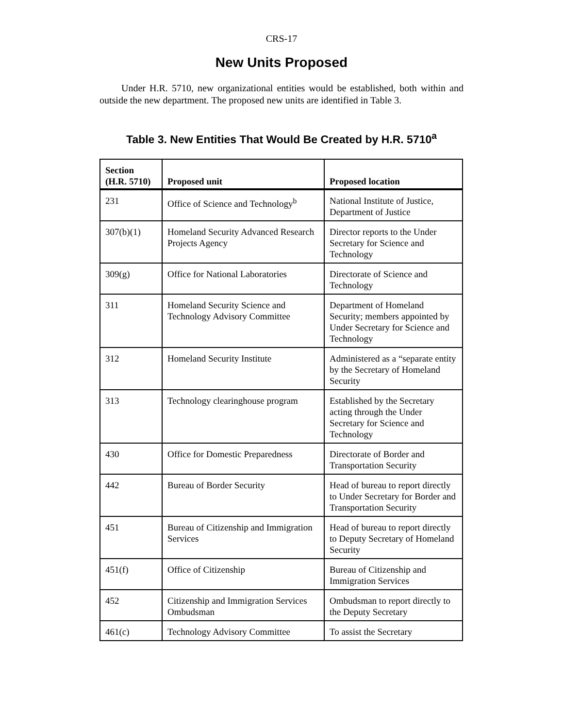CRS-17
New Units Proposed
Under H.R. 5710, new organizational entities would be established, both within and outside the new department. The proposed new units are identified in Table 3.
Table 3. New Entities That Would Be Created by H.R. 5710<sup>a</sup>
| Section (H.R. 5710) | Proposed unit | Proposed location |
| --- | --- | --- |
| 231 | Office of Science and Technology<sup>b</sup> | National Institute of Justice, Department of Justice |
| 307(b)(1) | Homeland Security Advanced Research Projects Agency | Director reports to the Under Secretary for Science and Technology |
| 309(g) | Office for National Laboratories | Directorate of Science and Technology |
| 311 | Homeland Security Science and Technology Advisory Committee | Department of Homeland Security; members appointed by Under Secretary for Science and Technology |
| 312 | Homeland Security Institute | Administered as a “separate entity by the Secretary of Homeland Security |
| 313 | Technology clearinghouse program | Established by the Secretary acting through the Under Secretary for Science and Technology |
| 430 | Office for Domestic Preparedness | Directorate of Border and Transportation Security |
| 442 | Bureau of Border Security | Head of bureau to report directly to Under Secretary for Border and Transportation Security |
| 451 | Bureau of Citizenship and Immigration Services | Head of bureau to report directly to Deputy Secretary of Homeland Security |
| 451(f) | Office of Citizenship | Bureau of Citizenship and Immigration Services |
| 452 | Citizenship and Immigration Services Ombudsman | Ombudsman to report directly to the Deputy Secretary |
| 461(c) | Technology Advisory Committee | To assist the Secretary |